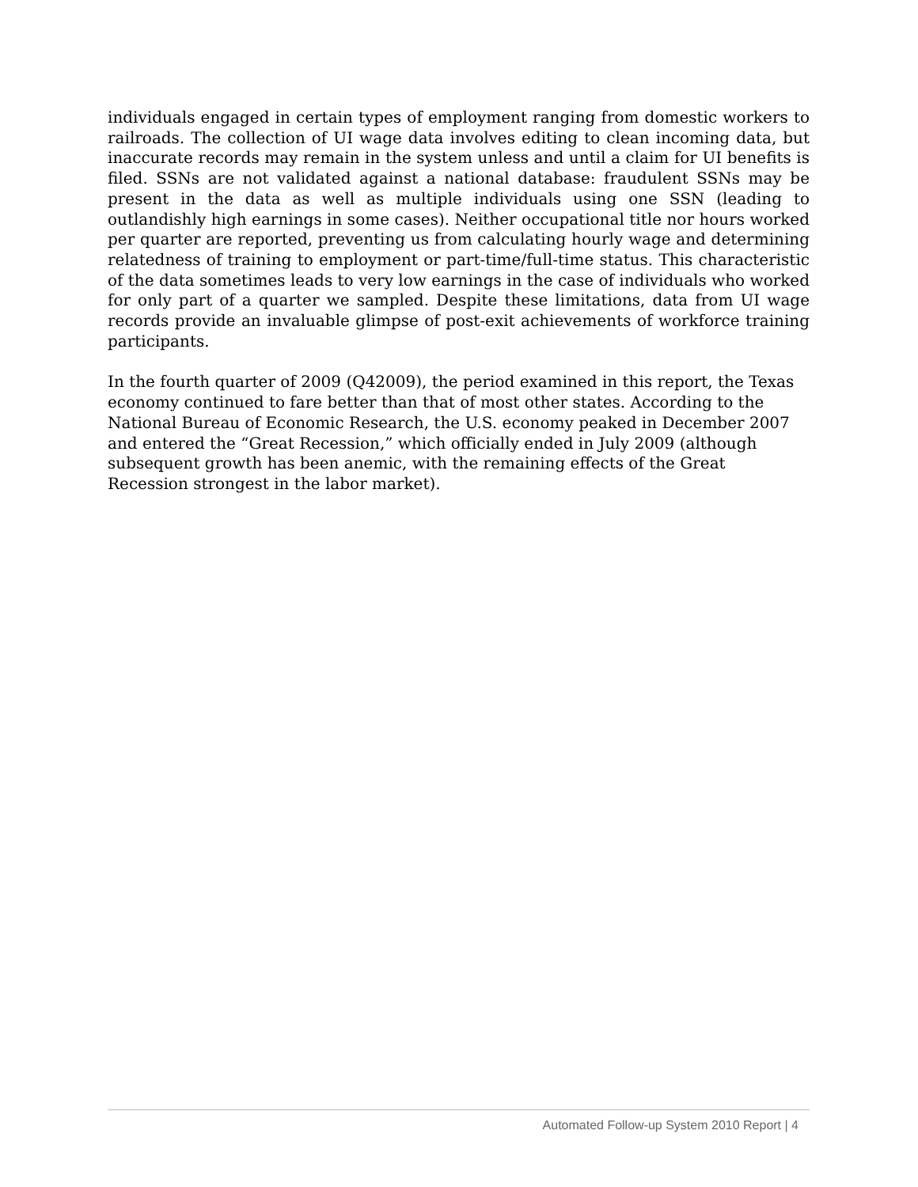individuals engaged in certain types of employment ranging from domestic workers to railroads. The collection of UI wage data involves editing to clean incoming data, but inaccurate records may remain in the system unless and until a claim for UI benefits is filed. SSNs are not validated against a national database: fraudulent SSNs may be present in the data as well as multiple individuals using one SSN (leading to outlandishly high earnings in some cases). Neither occupational title nor hours worked per quarter are reported, preventing us from calculating hourly wage and determining relatedness of training to employment or part-time/full-time status. This characteristic of the data sometimes leads to very low earnings in the case of individuals who worked for only part of a quarter we sampled. Despite these limitations, data from UI wage records provide an invaluable glimpse of post-exit achievements of workforce training participants.
In the fourth quarter of 2009 (Q42009), the period examined in this report, the Texas economy continued to fare better than that of most other states. According to the National Bureau of Economic Research, the U.S. economy peaked in December 2007 and entered the “Great Recession,” which officially ended in July 2009 (although subsequent growth has been anemic, with the remaining effects of the Great Recession strongest in the labor market).
Automated Follow-up System 2010 Report | 4